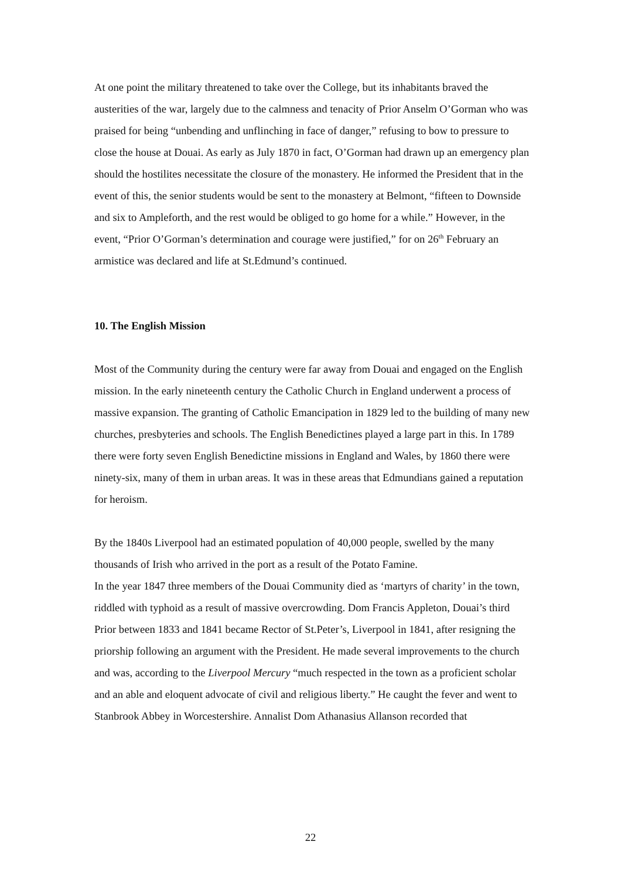At one point the military threatened to take over the College, but its inhabitants braved the austerities of the war, largely due to the calmness and tenacity of Prior Anselm O’Gorman who was praised for being “unbending and unflinching in face of danger,” refusing to bow to pressure to close the house at Douai. As early as July 1870 in fact, O’Gorman had drawn up an emergency plan should the hostilites necessitate the closure of the monastery. He informed the President that in the event of this, the senior students would be sent to the monastery at Belmont, “fifteen to Downside and six to Ampleforth, and the rest would be obliged to go home for a while.” However, in the event, “Prior O’Gorman’s determination and courage were justified,” for on 26<sup>th</sup> February an armistice was declared and life at St.Edmund’s continued.
10. The English Mission
Most of the Community during the century were far away from Douai and engaged on the English mission. In the early nineteenth century the Catholic Church in England underwent a process of massive expansion. The granting of Catholic Emancipation in 1829 led to the building of many new churches, presbyteries and schools. The English Benedictines played a large part in this. In 1789 there were forty seven English Benedictine missions in England and Wales, by 1860 there were ninety-six, many of them in urban areas. It was in these areas that Edmundians gained a reputation for heroism.
By the 1840s Liverpool had an estimated population of 40,000 people, swelled by the many thousands of Irish who arrived in the port as a result of the Potato Famine.
In the year 1847 three members of the Douai Community died as ‘martyrs of charity’ in the town, riddled with typhoid as a result of massive overcrowding. Dom Francis Appleton, Douai’s third Prior between 1833 and 1841 became Rector of St.Peter’s, Liverpool in 1841, after resigning the priorship following an argument with the President. He made several improvements to the church and was, according to the Liverpool Mercury “much respected in the town as a proficient scholar and an able and eloquent advocate of civil and religious liberty.” He caught the fever and went to Stanbrook Abbey in Worcestershire. Annalist Dom Athanasius Allanson recorded that
22